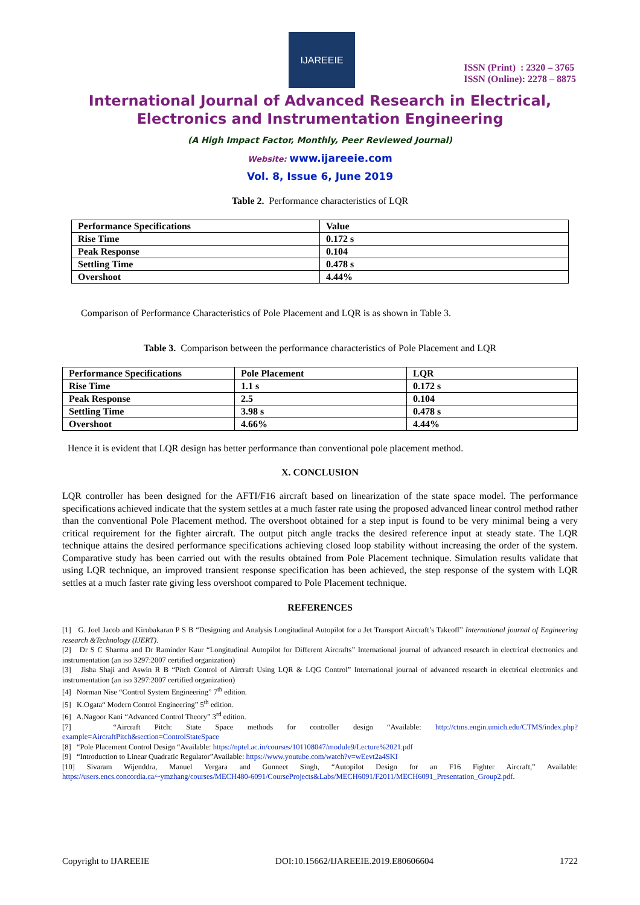IJAREEIE
ISSN (Print) : 2320 – 3765
ISSN (Online): 2278 – 8875
International Journal of Advanced Research in Electrical,
Electronics and Instrumentation Engineering
(A High Impact Factor, Monthly, Peer Reviewed Journal)
Website: www.ijareeie.com
Vol. 8, Issue 6, June 2019
Table 2. Performance characteristics of LQR
| Performance Specifications | Value |
| --- | --- |
| Rise Time | 0.172 s |
| Peak Response | 0.104 |
| Settling Time | 0.478 s |
| Overshoot | 4.44% |
Comparison of Performance Characteristics of Pole Placement and LQR is as shown in Table 3.
Table 3. Comparison between the performance characteristics of Pole Placement and LQR
| Performance Specifications | Pole Placement | LQR |
| --- | --- | --- |
| Rise Time | 1.1 s | 0.172 s |
| Peak Response | 2.5 | 0.104 |
| Settling Time | 3.98 s | 0.478 s |
| Overshoot | 4.66% | 4.44% |
Hence it is evident that LQR design has better performance than conventional pole placement method.
X. CONCLUSION
LQR controller has been designed for the AFTI/F16 aircraft based on linearization of the state space model. The performance specifications achieved indicate that the system settles at a much faster rate using the proposed advanced linear control method rather than the conventional Pole Placement method. The overshoot obtained for a step input is found to be very minimal being a very critical requirement for the fighter aircraft. The output pitch angle tracks the desired reference input at steady state. The LQR technique attains the desired performance specifications achieving closed loop stability without increasing the order of the system. Comparative study has been carried out with the results obtained from Pole Placement technique. Simulation results validate that using LQR technique, an improved transient response specification has been achieved, the step response of the system with LQR settles at a much faster rate giving less overshoot compared to Pole Placement technique.
REFERENCES
[1] G. Joel Jacob and Kirubakaran P S B “Designing and Analysis Longitudinal Autopilot for a Jet Transport Aircraft’s Takeoff” International journal of Engineering research &Technology (IJERT).
[2] Dr S C Sharma and Dr Raminder Kaur “Longitudinal Autopilot for Different Aircrafts” International journal of advanced research in electrical electronics and instrumentation (an iso 3297:2007 certified organization)
[3] Jisha Shaji and Aswin R B “Pitch Control of Aircraft Using LQR & LQG Control” International journal of advanced research in electrical electronics and instrumentation (an iso 3297:2007 certified organization)
[4] Norman Nise “Control System Engineering” 7<sup>th</sup> edition.
[5] K.Ogata“ Modern Control Engineering” 5<sup>th</sup> edition.
[6] A.Nagoor Kani “Advanced Control Theory” 3<sup>rd</sup> edition.
[7] “Aircraft Pitch: State Space methods for controller design “Available: http://ctms.engin.umich.edu/CTMS/index.php?example=AircraftPitch&section=ControlStateSpace
[8] “Pole Placement Control Design “Available: https://nptel.ac.in/courses/101108047/module9/Lecture%2021.pdf
[9] “Introduction to Linear Quadratic Regulator”Available: https://www.youtube.com/watch?v=wEevt2a4SKI
[10] Sivaram Wijenddra, Manuel Vergara and Gunneet Singh, “Autopilot Design for an F16 Fighter Aircraft,” Available: https://users.encs.concordia.ca/~ymzhang/courses/MECH480-6091/CourseProjects&Labs/MECH6091/F2011/MECH6091_Presentation_Group2.pdf.
Copyright to IJAREEIE DOI:10.15662/IJAREEIE.2019.E80606604 1722